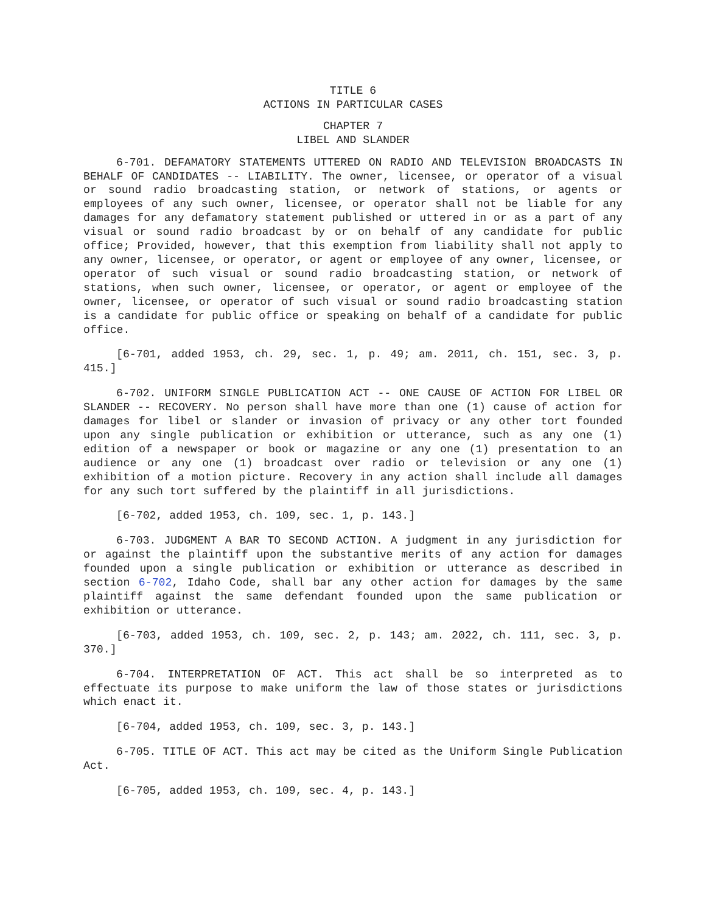TITLE 6
ACTIONS IN PARTICULAR CASES
CHAPTER 7
LIBEL AND SLANDER
6-701. DEFAMATORY STATEMENTS UTTERED ON RADIO AND TELEVISION BROADCASTS IN BEHALF OF CANDIDATES -- LIABILITY. The owner, licensee, or operator of a visual or sound radio broadcasting station, or network of stations, or agents or employees of any such owner, licensee, or operator shall not be liable for any damages for any defamatory statement published or uttered in or as a part of any visual or sound radio broadcast by or on behalf of any candidate for public office; Provided, however, that this exemption from liability shall not apply to any owner, licensee, or operator, or agent or employee of any owner, licensee, or operator of such visual or sound radio broadcasting station, or network of stations, when such owner, licensee, or operator, or agent or employee of the owner, licensee, or operator of such visual or sound radio broadcasting station is a candidate for public office or speaking on behalf of a candidate for public office.
[6-701, added 1953, ch. 29, sec. 1, p. 49; am. 2011, ch. 151, sec. 3, p. 415.]
6-702. UNIFORM SINGLE PUBLICATION ACT -- ONE CAUSE OF ACTION FOR LIBEL OR SLANDER -- RECOVERY. No person shall have more than one (1) cause of action for damages for libel or slander or invasion of privacy or any other tort founded upon any single publication or exhibition or utterance, such as any one (1) edition of a newspaper or book or magazine or any one (1) presentation to an audience or any one (1) broadcast over radio or television or any one (1) exhibition of a motion picture. Recovery in any action shall include all damages for any such tort suffered by the plaintiff in all jurisdictions.
[6-702, added 1953, ch. 109, sec. 1, p. 143.]
6-703. JUDGMENT A BAR TO SECOND ACTION. A judgment in any jurisdiction for or against the plaintiff upon the substantive merits of any action for damages founded upon a single publication or exhibition or utterance as described in section 6-702, Idaho Code, shall bar any other action for damages by the same plaintiff against the same defendant founded upon the same publication or exhibition or utterance.
[6-703, added 1953, ch. 109, sec. 2, p. 143; am. 2022, ch. 111, sec. 3, p. 370.]
6-704. INTERPRETATION OF ACT. This act shall be so interpreted as to effectuate its purpose to make uniform the law of those states or jurisdictions which enact it.
[6-704, added 1953, ch. 109, sec. 3, p. 143.]
6-705. TITLE OF ACT. This act may be cited as the Uniform Single Publication Act.
[6-705, added 1953, ch. 109, sec. 4, p. 143.]